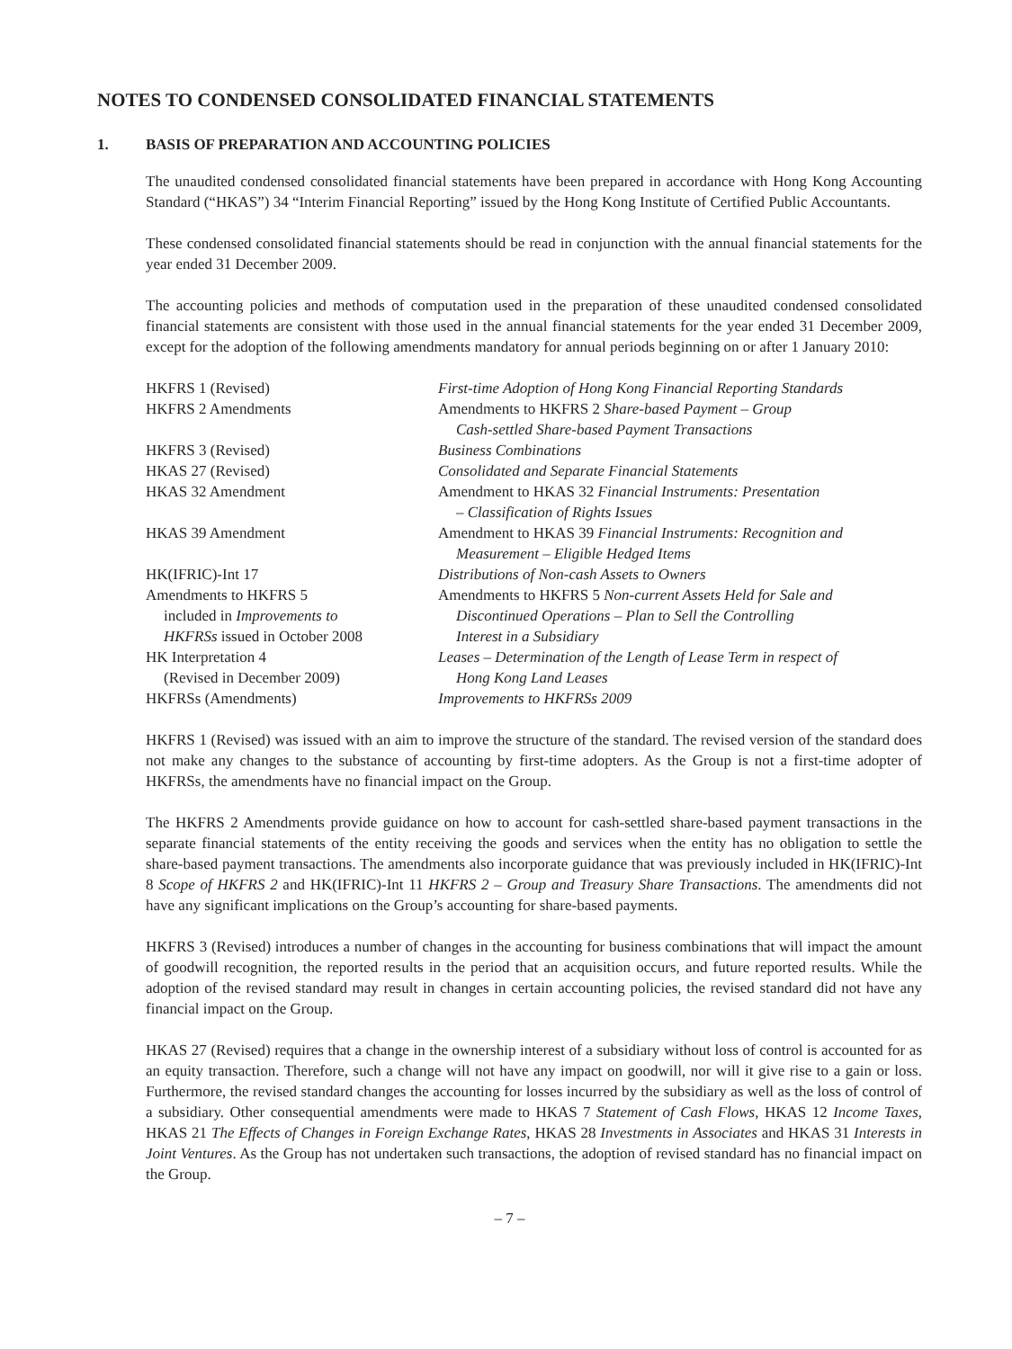NOTES TO CONDENSED CONSOLIDATED FINANCIAL STATEMENTS
1. BASIS OF PREPARATION AND ACCOUNTING POLICIES
The unaudited condensed consolidated financial statements have been prepared in accordance with Hong Kong Accounting Standard (“HKAS”) 34 “Interim Financial Reporting” issued by the Hong Kong Institute of Certified Public Accountants.
These condensed consolidated financial statements should be read in conjunction with the annual financial statements for the year ended 31 December 2009.
The accounting policies and methods of computation used in the preparation of these unaudited condensed consolidated financial statements are consistent with those used in the annual financial statements for the year ended 31 December 2009, except for the adoption of the following amendments mandatory for annual periods beginning on or after 1 January 2010:
| HKFRS 1 (Revised) | First-time Adoption of Hong Kong Financial Reporting Standards |
| HKFRS 2 Amendments | Amendments to HKFRS 2 Share-based Payment – Group Cash-settled Share-based Payment Transactions |
| HKFRS 3 (Revised) | Business Combinations |
| HKAS 27 (Revised) | Consolidated and Separate Financial Statements |
| HKAS 32 Amendment | Amendment to HKAS 32 Financial Instruments: Presentation – Classification of Rights Issues |
| HKAS 39 Amendment | Amendment to HKAS 39 Financial Instruments: Recognition and Measurement – Eligible Hedged Items |
| HK(IFRIC)-Int 17 | Distributions of Non-cash Assets to Owners |
| Amendments to HKFRS 5 included in Improvements to HKFRSs issued in October 2008 | Amendments to HKFRS 5 Non-current Assets Held for Sale and Discontinued Operations – Plan to Sell the Controlling Interest in a Subsidiary |
| HK Interpretation 4 (Revised in December 2009) | Leases – Determination of the Length of Lease Term in respect of Hong Kong Land Leases |
| HKFRSs (Amendments) | Improvements to HKFRSs 2009 |
HKFRS 1 (Revised) was issued with an aim to improve the structure of the standard. The revised version of the standard does not make any changes to the substance of accounting by first-time adopters. As the Group is not a first-time adopter of HKFRSs, the amendments have no financial impact on the Group.
The HKFRS 2 Amendments provide guidance on how to account for cash-settled share-based payment transactions in the separate financial statements of the entity receiving the goods and services when the entity has no obligation to settle the share-based payment transactions. The amendments also incorporate guidance that was previously included in HK(IFRIC)-Int 8 Scope of HKFRS 2 and HK(IFRIC)-Int 11 HKFRS 2 – Group and Treasury Share Transactions. The amendments did not have any significant implications on the Group’s accounting for share-based payments.
HKFRS 3 (Revised) introduces a number of changes in the accounting for business combinations that will impact the amount of goodwill recognition, the reported results in the period that an acquisition occurs, and future reported results. While the adoption of the revised standard may result in changes in certain accounting policies, the revised standard did not have any financial impact on the Group.
HKAS 27 (Revised) requires that a change in the ownership interest of a subsidiary without loss of control is accounted for as an equity transaction. Therefore, such a change will not have any impact on goodwill, nor will it give rise to a gain or loss. Furthermore, the revised standard changes the accounting for losses incurred by the subsidiary as well as the loss of control of a subsidiary. Other consequential amendments were made to HKAS 7 Statement of Cash Flows, HKAS 12 Income Taxes, HKAS 21 The Effects of Changes in Foreign Exchange Rates, HKAS 28 Investments in Associates and HKAS 31 Interests in Joint Ventures. As the Group has not undertaken such transactions, the adoption of revised standard has no financial impact on the Group.
– 7 –